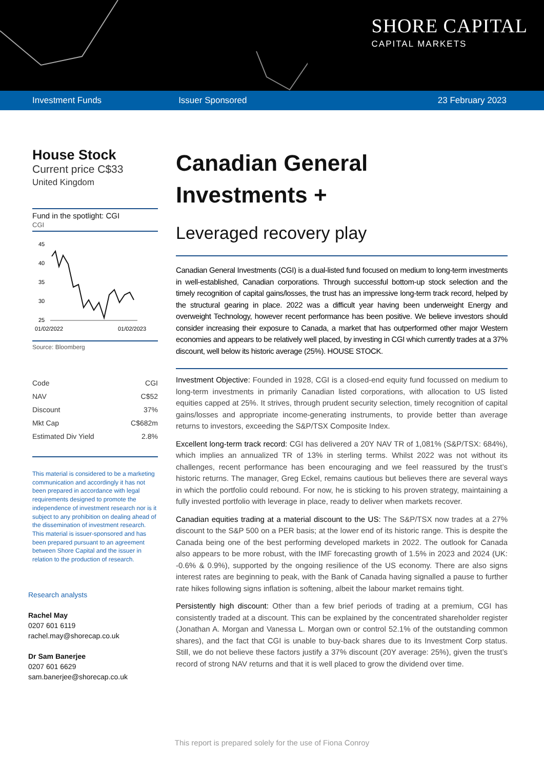SHORE CAPITAL
CAPITAL MARKETS
Investment Funds Issuer Sponsored 23 February 2023
House Stock
Current price C$33
United Kingdom
Fund in the spotlight: CGI
CGI
45
40
35
30
25
01/02/2022
01/02/2023
Source: Bloomberg
| Code | CGI |
| NAV | C$52 |
| Discount | 37% |
| Mkt Cap | C$682m |
| Estimated Div Yield | 2.8% |
This material is considered to be a marketing communication and accordingly it has not been prepared in accordance with legal requirements designed to promote the independence of investment research nor is it subject to any prohibition on dealing ahead of the dissemination of investment research. This material is issuer-sponsored and has been prepared pursuant to an agreement between Shore Capital and the issuer in relation to the production of research.
Research analysts
Rachel May
0207 601 6119
rachel.may@shorecap.co.uk
Dr Sam Banerjee
0207 601 6629
sam.banerjee@shorecap.co.uk
Canadian General
Investments +
Leveraged recovery play
Canadian General Investments (CGI) is a dual-listed fund focused on medium to long-term investments in well-established, Canadian corporations. Through successful bottom-up stock selection and the timely recognition of capital gains/losses, the trust has an impressive long-term track record, helped by the structural gearing in place. 2022 was a difficult year having been underweight Energy and overweight Technology, however recent performance has been positive. We believe investors should consider increasing their exposure to Canada, a market that has outperformed other major Western economies and appears to be relatively well placed, by investing in CGI which currently trades at a 37% discount, well below its historic average (25%). HOUSE STOCK.
Investment Objective: Founded in 1928, CGI is a closed-end equity fund focussed on medium to long-term investments in primarily Canadian listed corporations, with allocation to US listed equities capped at 25%. It strives, through prudent security selection, timely recognition of capital gains/losses and appropriate income-generating instruments, to provide better than average returns to investors, exceeding the S&P/TSX Composite Index.
Excellent long-term track record: CGI has delivered a 20Y NAV TR of 1,081% (S&P/TSX: 684%), which implies an annualized TR of 13% in sterling terms. Whilst 2022 was not without its challenges, recent performance has been encouraging and we feel reassured by the trust’s historic returns. The manager, Greg Eckel, remains cautious but believes there are several ways in which the portfolio could rebound. For now, he is sticking to his proven strategy, maintaining a fully invested portfolio with leverage in place, ready to deliver when markets recover.
Canadian equities trading at a material discount to the US: The S&P/TSX now trades at a 27% discount to the S&P 500 on a PER basis; at the lower end of its historic range. This is despite the Canada being one of the best performing developed markets in 2022. The outlook for Canada also appears to be more robust, with the IMF forecasting growth of 1.5% in 2023 and 2024 (UK: -0.6% & 0.9%), supported by the ongoing resilience of the US economy. There are also signs interest rates are beginning to peak, with the Bank of Canada having signalled a pause to further rate hikes following signs inflation is softening, albeit the labour market remains tight.
Persistently high discount: Other than a few brief periods of trading at a premium, CGI has consistently traded at a discount. This can be explained by the concentrated shareholder register (Jonathan A. Morgan and Vanessa L. Morgan own or control 52.1% of the outstanding common shares), and the fact that CGI is unable to buy-back shares due to its Investment Corp status. Still, we do not believe these factors justify a 37% discount (20Y average: 25%), given the trust’s record of strong NAV returns and that it is well placed to grow the dividend over time.
This report is prepared solely for the use of Fiona Conroy